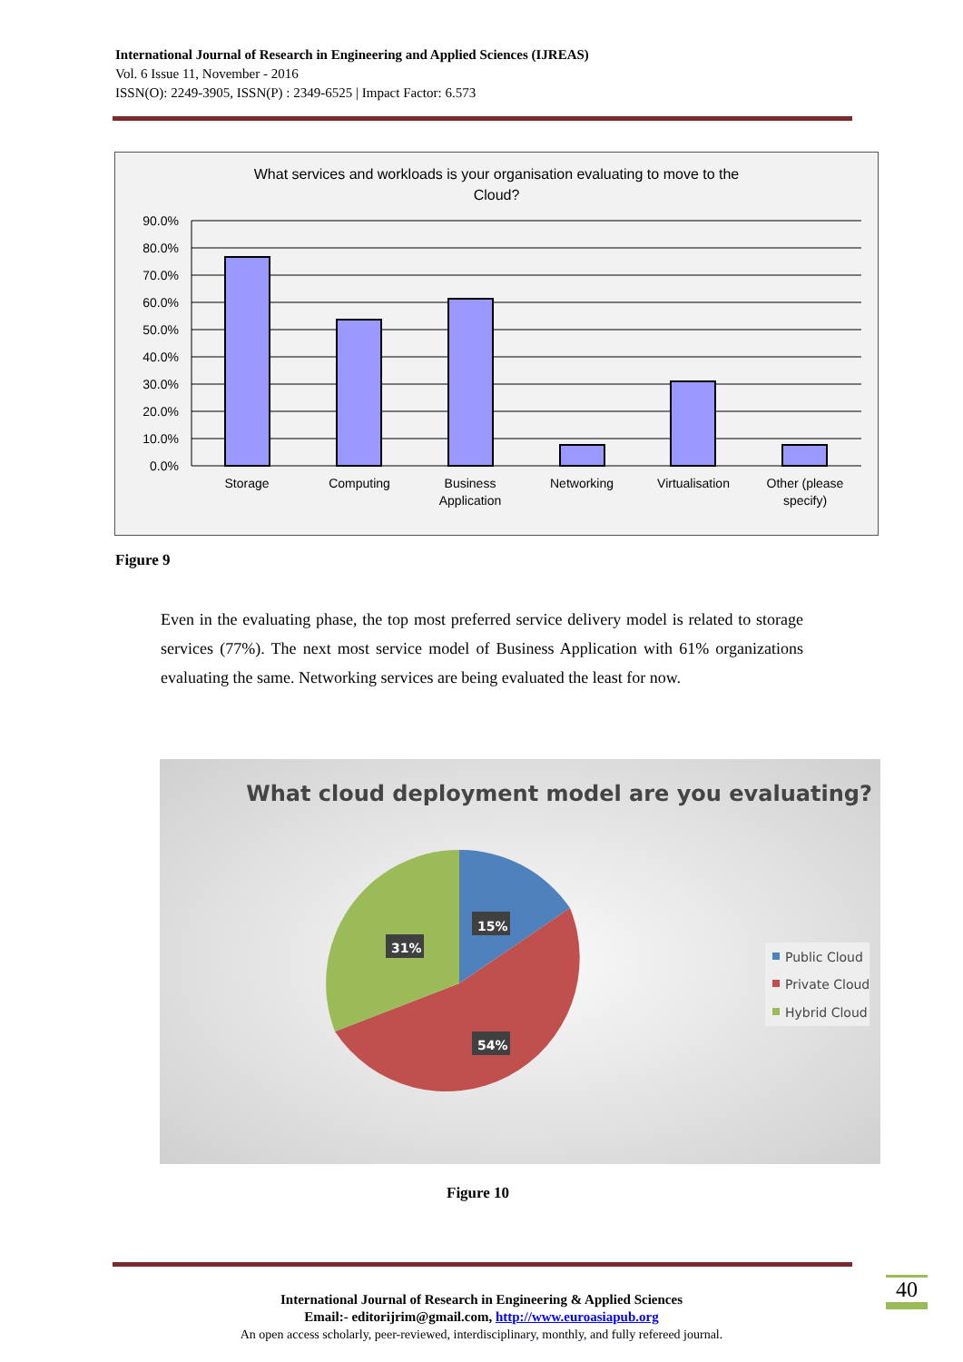International Journal of Research in Engineering and Applied Sciences (IJREAS)
Vol. 6 Issue 11, November - 2016
ISSN(O): 2249-3905, ISSN(P) : 2349-6525 | Impact Factor: 6.573
What services and workloads is your organisation evaluating to move to the
Cloud?
90.0%
80.0%
70.0%
60.0%
50.0%
40.0%
30.0%
20.0%
10.0%
0.0%
Storage
Computing
Business
Application
Networking
Virtualisation
Other (please
specify)
Figure 9
Even in the evaluating phase, the top most preferred service delivery model is related to storage services (77%). The next most service model of Business Application with 61% organizations evaluating the same. Networking services are being evaluated the least for now.
What cloud deployment model are you evaluating?
15%
31%
54%
Public Cloud
Private Cloud
Hybrid Cloud
Figure 10
International Journal of Research in Engineering & Applied Sciences
Email:- editorijrim@gmail.com, http://www.euroasiapub.org
An open access scholarly, peer-reviewed, interdisciplinary, monthly, and fully refereed journal.
40